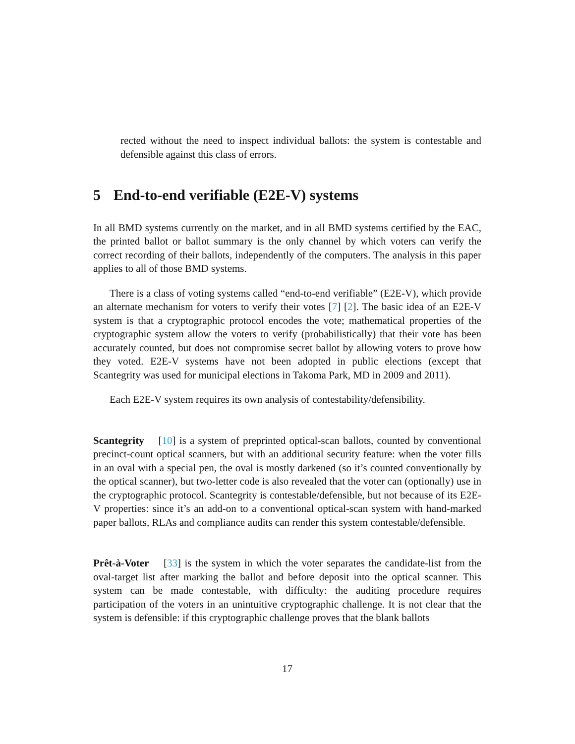rected without the need to inspect individual ballots: the system is contestable and defensible against this class of errors.
5 End-to-end verifiable (E2E-V) systems
In all BMD systems currently on the market, and in all BMD systems certified by the EAC, the printed ballot or ballot summary is the only channel by which voters can verify the correct recording of their ballots, independently of the computers. The analysis in this paper applies to all of those BMD systems.
There is a class of voting systems called “end-to-end verifiable” (E2E-V), which provide an alternate mechanism for voters to verify their votes [7] [2]. The basic idea of an E2E-V system is that a cryptographic protocol encodes the vote; mathematical properties of the cryptographic system allow the voters to verify (probabilistically) that their vote has been accurately counted, but does not compromise secret ballot by allowing voters to prove how they voted. E2E-V systems have not been adopted in public elections (except that Scantegrity was used for municipal elections in Takoma Park, MD in 2009 and 2011).
Each E2E-V system requires its own analysis of contestability/defensibility.
Scantegrity [10] is a system of preprinted optical-scan ballots, counted by conventional precinct-count optical scanners, but with an additional security feature: when the voter fills in an oval with a special pen, the oval is mostly darkened (so it’s counted conventionally by the optical scanner), but two-letter code is also revealed that the voter can (optionally) use in the cryptographic protocol. Scantegrity is contestable/defensible, but not because of its E2E-V properties: since it’s an add-on to a conventional optical-scan system with hand-marked paper ballots, RLAs and compliance audits can render this system contestable/defensible.
Prêt-à-Voter [33] is the system in which the voter separates the candidate-list from the oval-target list after marking the ballot and before deposit into the optical scanner. This system can be made contestable, with difficulty: the auditing procedure requires participation of the voters in an unintuitive cryptographic challenge. It is not clear that the system is defensible: if this cryptographic challenge proves that the blank ballots
17